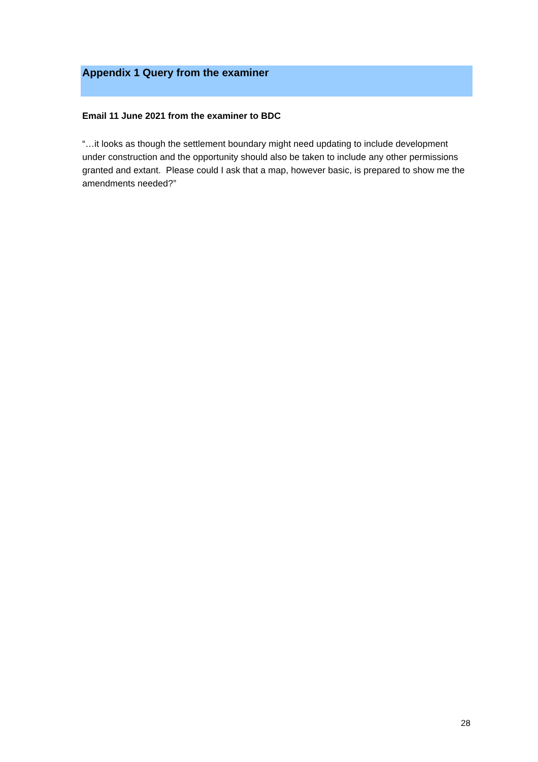Appendix 1 Query from the examiner
Email 11 June 2021 from the examiner to BDC
“…it looks as though the settlement boundary might need updating to include development under construction and the opportunity should also be taken to include any other permissions granted and extant. Please could I ask that a map, however basic, is prepared to show me the amendments needed?”
28